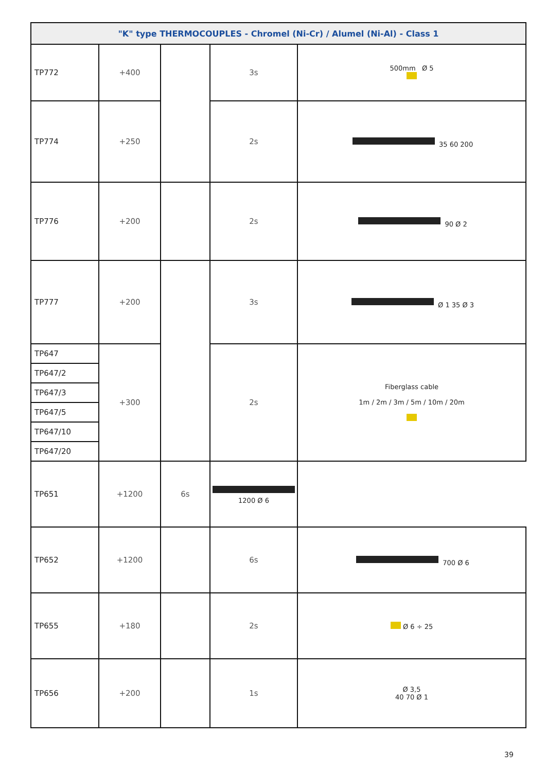| "K" type THERMOCOUPLES - Chromel (Ni-Cr) / Alumel (Ni-Al) - Class 1 | | | | |
| --- | --- | --- | --- | --- |
| TP772 | +400 | | 3s | 500mm Ø 5 |
| TP774 | +250 | | 2s | 35 60 200 |
| TP776 | +200 | | 2s | 90 Ø 2 |
| TP777 | +200 | | 3s | Ø 1 35 Ø 3 |
| TP647 | +300 | | 2s | Fiberglass cable 1m / 2m / 3m / 5m / 10m / 20m |
| TP647/2 | | | | |
| TP647/3 | | | | |
| TP647/5 | | | | |
| TP647/10 | | | | |
| TP647/20 | | | | |
| TP651 | +1200 | 6s | 1200 Ø 6 | |
| TP652 | +1200 | | 6s | 700 Ø 6 |
| TP655 | +180 | | 2s | Ø 6 ÷ 25 |
| TP656 | +200 | | 1s | Ø 3,5 40 70 Ø 1 |
39